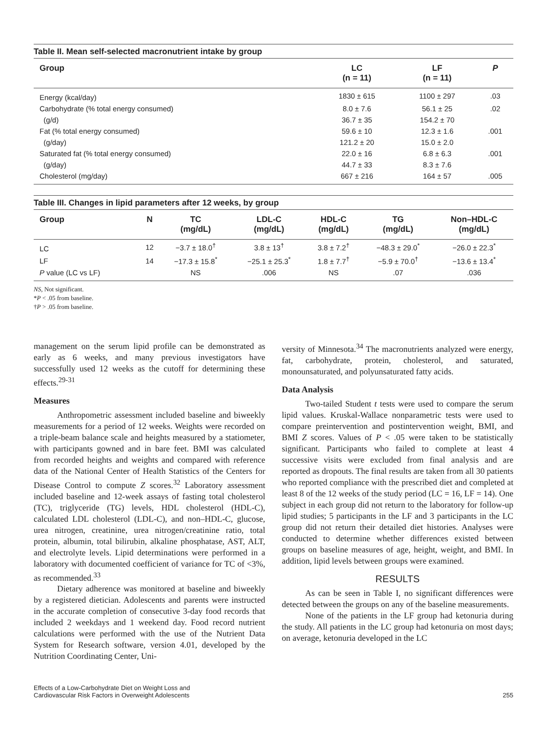Table II. Mean self-selected macronutrient intake by group
| Group | LC (n = 11) | LF (n = 11) | P |
| --- | --- | --- | --- |
| Energy (kcal/day) | 1830 ± 615 | 1100 ± 297 | .03 |
| Carbohydrate (% total energy consumed) | 8.0 ± 7.6 | 56.1 ± 25 | .02 |
| (g/d) | 36.7 ± 35 | 154.2 ± 70 | |
| Fat (% total energy consumed) | 59.6 ± 10 | 12.3 ± 1.6 | .001 |
| (g/day) | 121.2 ± 20 | 15.0 ± 2.0 | |
| Saturated fat (% total energy consumed) | 22.0 ± 16 | 6.8 ± 6.3 | .001 |
| (g/day) | 44.7 ± 33 | 8.3 ± 7.6 | |
| Cholesterol (mg/day) | 667 ± 216 | 164 ± 57 | .005 |
Table III. Changes in lipid parameters after 12 weeks, by group
| Group | N | TC (mg/dL) | LDL-C (mg/dL) | HDL-C (mg/dL) | TG (mg/dL) | Non–HDL-C (mg/dL) |
| --- | --- | --- | --- | --- | --- | --- |
| LC | 12 | −3.7 ± 18.0<sup>†</sup> | 3.8 ± 13<sup>†</sup> | 3.8 ± 7.2<sup>†</sup> | −48.3 ± 29.0<sup>*</sup> | −26.0 ± 22.3<sup>*</sup> |
| LF | 14 | −17.3 ± 15.8<sup>*</sup> | −25.1 ± 25.3<sup>*</sup> | 1.8 ± 7.7<sup>†</sup> | −5.9 ± 70.0<sup>†</sup> | −13.6 ± 13.4<sup>*</sup> |
| P value (LC vs LF) | | NS | .006 | NS | .07 | .036 |
NS, Not significant.
*P < .05 from baseline.
†P > .05 from baseline.
management on the serum lipid profile can be demonstrated as early as 6 weeks, and many previous investigators have successfully used 12 weeks as the cutoff for determining these effects.<sup>29-31</sup>
Measures
Anthropometric assessment included baseline and biweekly measurements for a period of 12 weeks. Weights were recorded on a triple-beam balance scale and heights measured by a statiometer, with participants gowned and in bare feet. BMI was calculated from recorded heights and weights and compared with reference data of the National Center of Health Statistics of the Centers for Disease Control to compute Z scores.<sup>32</sup> Laboratory assessment included baseline and 12-week assays of fasting total cholesterol (TC), triglyceride (TG) levels, HDL cholesterol (HDL-C), calculated LDL cholesterol (LDL-C), and non–HDL-C, glucose, urea nitrogen, creatinine, urea nitrogen/creatinine ratio, total protein, albumin, total bilirubin, alkaline phosphatase, AST, ALT, and electrolyte levels. Lipid determinations were performed in a laboratory with documented coefficient of variance for TC of <3%, as recommended.<sup>33</sup>
Dietary adherence was monitored at baseline and biweekly by a registered dietician. Adolescents and parents were instructed in the accurate completion of consecutive 3-day food records that included 2 weekdays and 1 weekend day. Food record nutrient calculations were performed with the use of the Nutrient Data System for Research software, version 4.01, developed by the Nutrition Coordinating Center, Uni-
versity of Minnesota.<sup>34</sup> The macronutrients analyzed were energy, fat, carbohydrate, protein, cholesterol, and saturated, monounsaturated, and polyunsaturated fatty acids.
Data Analysis
Two-tailed Student t tests were used to compare the serum lipid values. Kruskal-Wallace nonparametric tests were used to compare preintervention and postintervention weight, BMI, and BMI Z scores. Values of P < .05 were taken to be statistically significant. Participants who failed to complete at least 4 successive visits were excluded from final analysis and are reported as dropouts. The final results are taken from all 30 patients who reported compliance with the prescribed diet and completed at least 8 of the 12 weeks of the study period (LC = 16, LF = 14). One subject in each group did not return to the laboratory for follow-up lipid studies; 5 participants in the LF and 3 participants in the LC group did not return their detailed diet histories. Analyses were conducted to determine whether differences existed between groups on baseline measures of age, height, weight, and BMI. In addition, lipid levels between groups were examined.
RESULTS
As can be seen in Table I, no significant differences were detected between the groups on any of the baseline measurements.
None of the patients in the LF group had ketonuria during the study. All patients in the LC group had ketonuria on most days; on average, ketonuria developed in the LC
Effects of a Low-Carbohydrate Diet on Weight Loss and
Cardiovascular Risk Factors in Overweight Adolescents
255